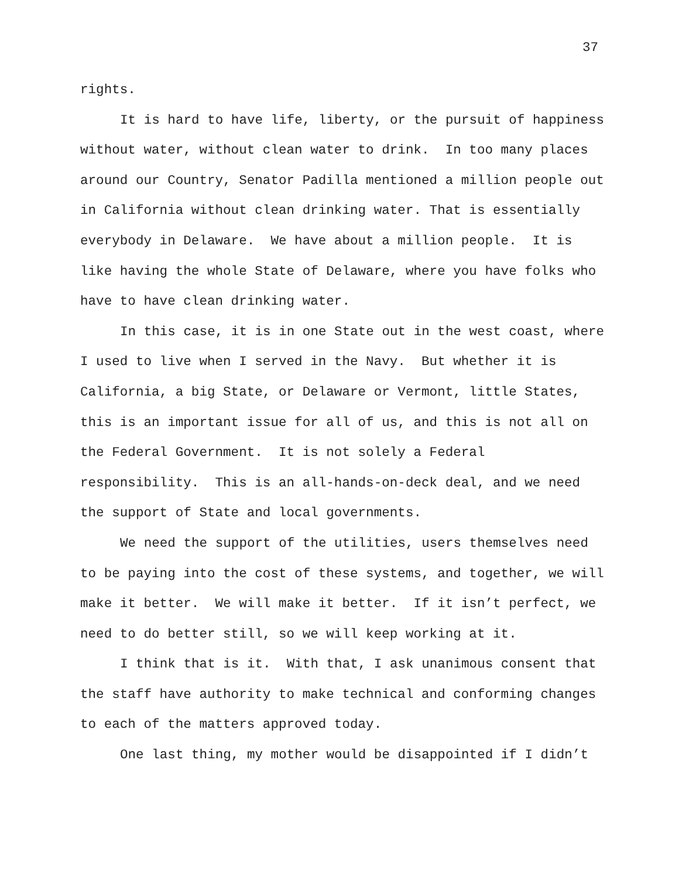37
rights.
It is hard to have life, liberty, or the pursuit of happiness without water, without clean water to drink. In too many places around our Country, Senator Padilla mentioned a million people out in California without clean drinking water. That is essentially everybody in Delaware. We have about a million people. It is like having the whole State of Delaware, where you have folks who have to have clean drinking water.
In this case, it is in one State out in the west coast, where I used to live when I served in the Navy. But whether it is California, a big State, or Delaware or Vermont, little States, this is an important issue for all of us, and this is not all on the Federal Government. It is not solely a Federal responsibility. This is an all-hands-on-deck deal, and we need the support of State and local governments.
We need the support of the utilities, users themselves need to be paying into the cost of these systems, and together, we will make it better. We will make it better. If it isn’t perfect, we need to do better still, so we will keep working at it.
I think that is it. With that, I ask unanimous consent that the staff have authority to make technical and conforming changes to each of the matters approved today.
One last thing, my mother would be disappointed if I didn’t